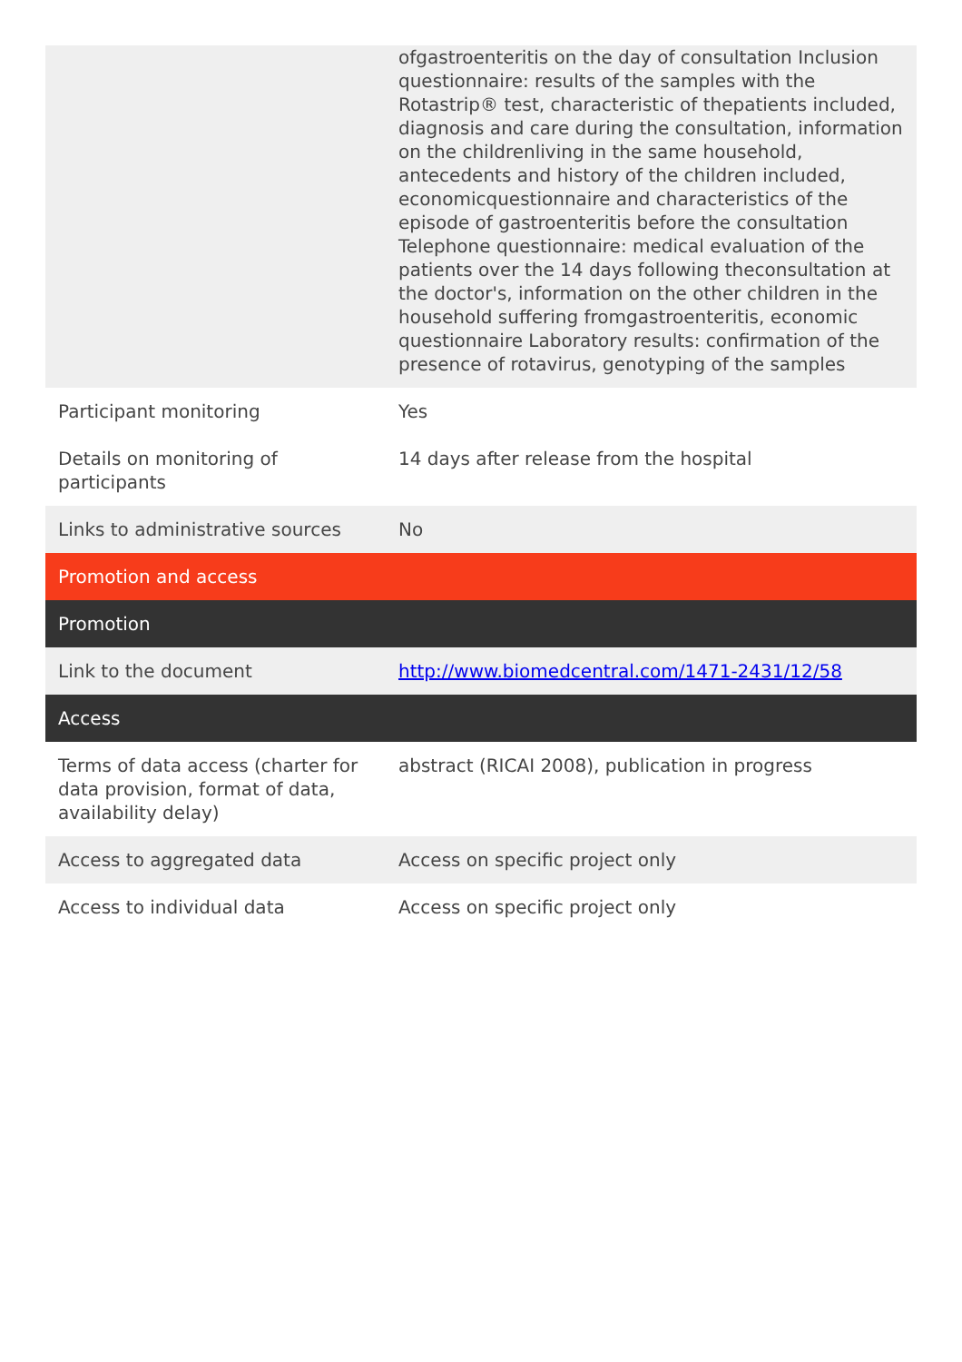| | ofgastroenteritis on the day of consultation Inclusion questionnaire: results of the samples with the Rotastrip® test, characteristic of thepatients included, diagnosis and care during the consultation, information on the childrenliving in the same household, antecedents and history of the children included, economicquestionnaire and characteristics of the episode of gastroenteritis before the consultation Telephone questionnaire: medical evaluation of the patients over the 14 days following theconsultation at the doctor's, information on the other children in the household suffering fromgastroenteritis, economic questionnaire Laboratory results: confirmation of the presence of rotavirus, genotyping of the samples |
| Participant monitoring | Yes |
| Details on monitoring of participants | 14 days after release from the hospital |
| Links to administrative sources | No |
| Promotion and access | |
| Promotion | |
| Link to the document | http://www.biomedcentral.com/1471-2431/12/58 |
| Access | |
| Terms of data access (charter for data provision, format of data, availability delay) | abstract (RICAI 2008), publication in progress |
| Access to aggregated data | Access on specific project only |
| Access to individual data | Access on specific project only |